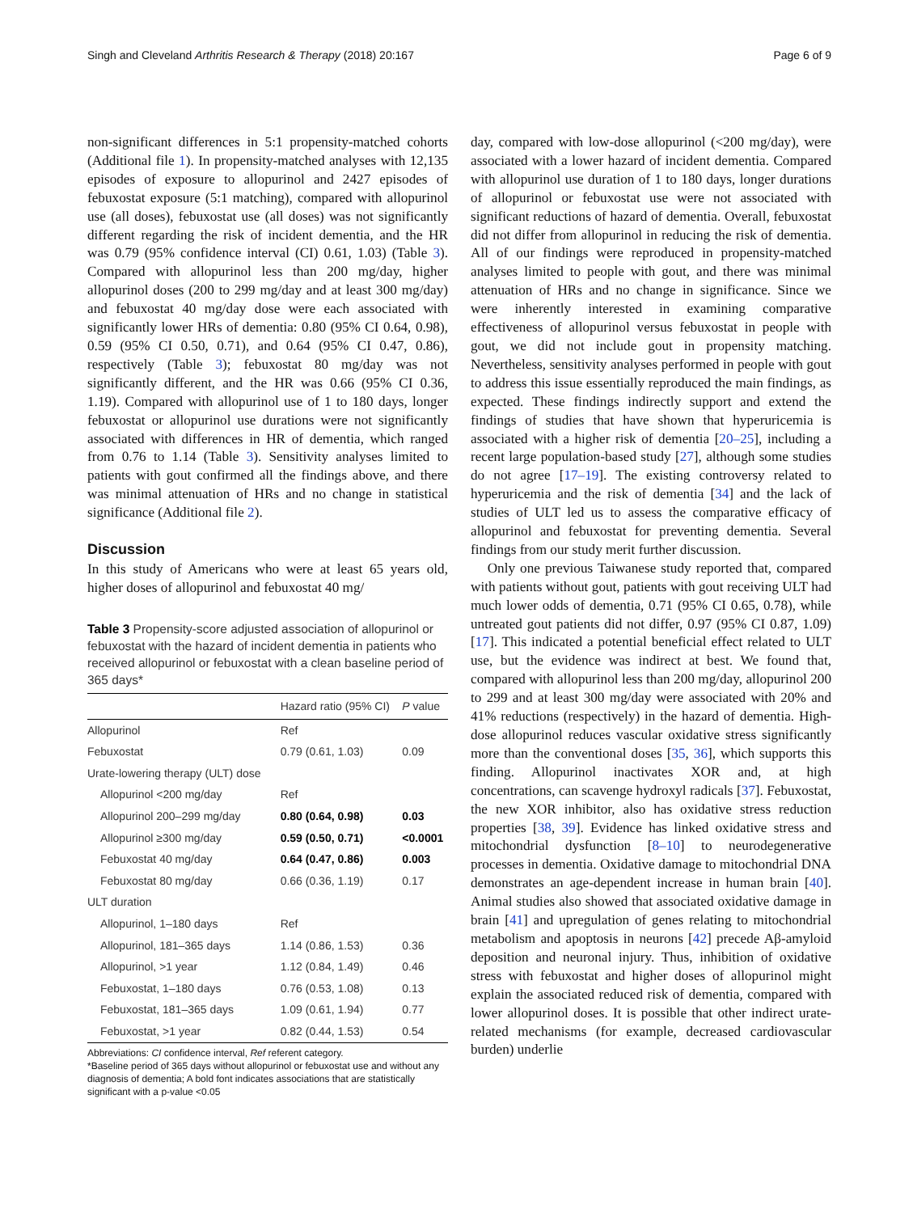Singh and Cleveland Arthritis Research & Therapy (2018) 20:167 Page 6 of 9
non-significant differences in 5:1 propensity-matched cohorts (Additional file 1). In propensity-matched analyses with 12,135 episodes of exposure to allopurinol and 2427 episodes of febuxostat exposure (5:1 matching), compared with allopurinol use (all doses), febuxostat use (all doses) was not significantly different regarding the risk of incident dementia, and the HR was 0.79 (95% confidence interval (CI) 0.61, 1.03) (Table 3). Compared with allopurinol less than 200 mg/day, higher allopurinol doses (200 to 299 mg/day and at least 300 mg/day) and febuxostat 40 mg/day dose were each associated with significantly lower HRs of dementia: 0.80 (95% CI 0.64, 0.98), 0.59 (95% CI 0.50, 0.71), and 0.64 (95% CI 0.47, 0.86), respectively (Table 3); febuxostat 80 mg/day was not significantly different, and the HR was 0.66 (95% CI 0.36, 1.19). Compared with allopurinol use of 1 to 180 days, longer febuxostat or allopurinol use durations were not significantly associated with differences in HR of dementia, which ranged from 0.76 to 1.14 (Table 3). Sensitivity analyses limited to patients with gout confirmed all the findings above, and there was minimal attenuation of HRs and no change in statistical significance (Additional file 2).
Discussion
In this study of Americans who were at least 65 years old, higher doses of allopurinol and febuxostat 40 mg/
Table 3 Propensity-score adjusted association of allopurinol or febuxostat with the hazard of incident dementia in patients who received allopurinol or febuxostat with a clean baseline period of 365 days*
| | Hazard ratio (95% CI) | P value |
| --- | --- | --- |
| Allopurinol | Ref | |
| Febuxostat | 0.79 (0.61, 1.03) | 0.09 |
| Urate-lowering therapy (ULT) dose | | |
| Allopurinol <200 mg/day | Ref | |
| Allopurinol 200–299 mg/day | 0.80 (0.64, 0.98) | 0.03 |
| Allopurinol ≥300 mg/day | 0.59 (0.50, 0.71) | <0.0001 |
| Febuxostat 40 mg/day | 0.64 (0.47, 0.86) | 0.003 |
| Febuxostat 80 mg/day | 0.66 (0.36, 1.19) | 0.17 |
| ULT duration | | |
| Allopurinol, 1–180 days | Ref | |
| Allopurinol, 181–365 days | 1.14 (0.86, 1.53) | 0.36 |
| Allopurinol, >1 year | 1.12 (0.84, 1.49) | 0.46 |
| Febuxostat, 1–180 days | 0.76 (0.53, 1.08) | 0.13 |
| Febuxostat, 181–365 days | 1.09 (0.61, 1.94) | 0.77 |
| Febuxostat, >1 year | 0.82 (0.44, 1.53) | 0.54 |
Abbreviations: CI confidence interval, Ref referent category.
*Baseline period of 365 days without allopurinol or febuxostat use and without any diagnosis of dementia; A bold font indicates associations that are statistically significant with a p-value <0.05
day, compared with low-dose allopurinol (<200 mg/day), were associated with a lower hazard of incident dementia. Compared with allopurinol use duration of 1 to 180 days, longer durations of allopurinol or febuxostat use were not associated with significant reductions of hazard of dementia. Overall, febuxostat did not differ from allopurinol in reducing the risk of dementia. All of our findings were reproduced in propensity-matched analyses limited to people with gout, and there was minimal attenuation of HRs and no change in significance. Since we were inherently interested in examining comparative effectiveness of allopurinol versus febuxostat in people with gout, we did not include gout in propensity matching. Nevertheless, sensitivity analyses performed in people with gout to address this issue essentially reproduced the main findings, as expected. These findings indirectly support and extend the findings of studies that have shown that hyperuricemia is associated with a higher risk of dementia [20–25], including a recent large population-based study [27], although some studies do not agree [17–19]. The existing controversy related to hyperuricemia and the risk of dementia [34] and the lack of studies of ULT led us to assess the comparative efficacy of allopurinol and febuxostat for preventing dementia. Several findings from our study merit further discussion.
Only one previous Taiwanese study reported that, compared with patients without gout, patients with gout receiving ULT had much lower odds of dementia, 0.71 (95% CI 0.65, 0.78), while untreated gout patients did not differ, 0.97 (95% CI 0.87, 1.09) [17]. This indicated a potential beneficial effect related to ULT use, but the evidence was indirect at best. We found that, compared with allopurinol less than 200 mg/day, allopurinol 200 to 299 and at least 300 mg/day were associated with 20% and 41% reductions (respectively) in the hazard of dementia. High-dose allopurinol reduces vascular oxidative stress significantly more than the conventional doses [35, 36], which supports this finding. Allopurinol inactivates XOR and, at high concentrations, can scavenge hydroxyl radicals [37]. Febuxostat, the new XOR inhibitor, also has oxidative stress reduction properties [38, 39]. Evidence has linked oxidative stress and mitochondrial dysfunction [8–10] to neurodegenerative processes in dementia. Oxidative damage to mitochondrial DNA demonstrates an age-dependent increase in human brain [40]. Animal studies also showed that associated oxidative damage in brain [41] and upregulation of genes relating to mitochondrial metabolism and apoptosis in neurons [42] precede Aβ-amyloid deposition and neuronal injury. Thus, inhibition of oxidative stress with febuxostat and higher doses of allopurinol might explain the associated reduced risk of dementia, compared with lower allopurinol doses. It is possible that other indirect urate-related mechanisms (for example, decreased cardiovascular burden) underlie